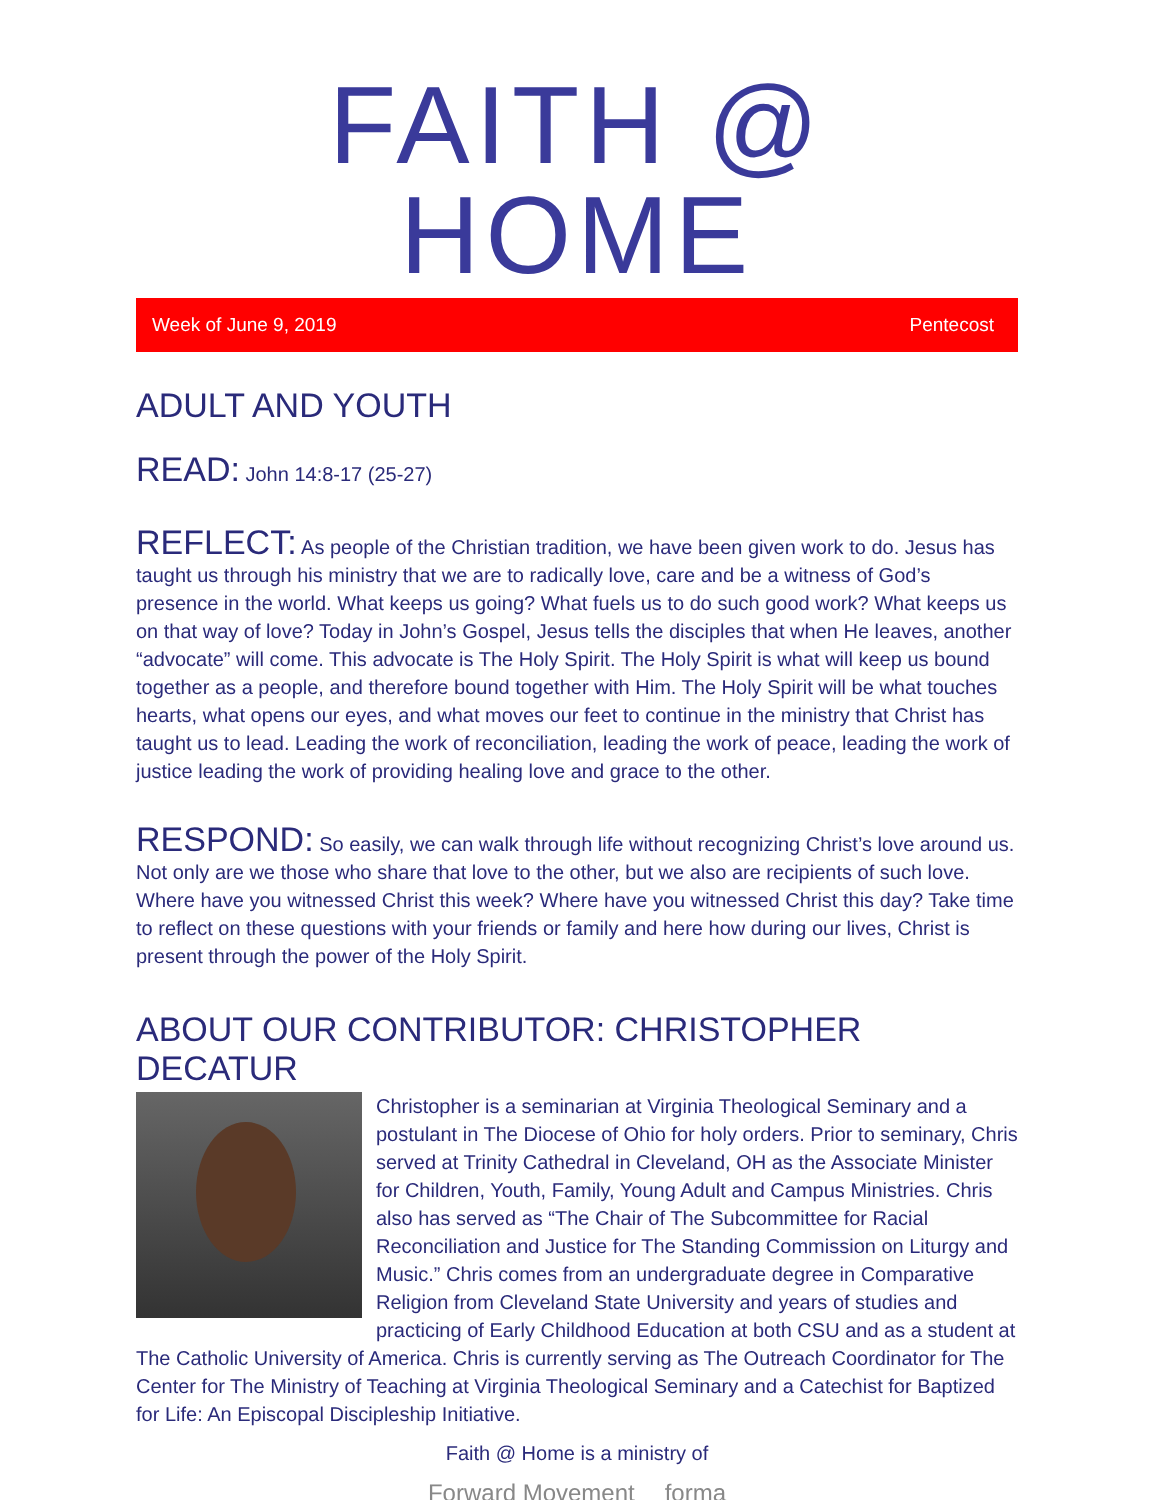FAITH @ HOME
Week of June 9, 2019 Pentecost
ADULT AND YOUTH
READ: John 14:8-17 (25-27)
REFLECT: As people of the Christian tradition, we have been given work to do. Jesus has taught us through his ministry that we are to radically love, care and be a witness of God’s presence in the world. What keeps us going? What fuels us to do such good work? What keeps us on that way of love? Today in John’s Gospel, Jesus tells the disciples that when He leaves, another “advocate” will come. This advocate is The Holy Spirit. The Holy Spirit is what will keep us bound together as a people, and therefore bound together with Him. The Holy Spirit will be what touches hearts, what opens our eyes, and what moves our feet to continue in the ministry that Christ has taught us to lead. Leading the work of reconciliation, leading the work of peace, leading the work of justice leading the work of providing healing love and grace to the other.
RESPOND: So easily, we can walk through life without recognizing Christ’s love around us. Not only are we those who share that love to the other, but we also are recipients of such love. Where have you witnessed Christ this week? Where have you witnessed Christ this day? Take time to reflect on these questions with your friends or family and here how during our lives, Christ is present through the power of the Holy Spirit.
ABOUT OUR CONTRIBUTOR: CHRISTOPHER DECATUR
Christopher is a seminarian at Virginia Theological Seminary and a postulant in The Diocese of Ohio for holy orders. Prior to seminary, Chris served at Trinity Cathedral in Cleveland, OH as the Associate Minister for Children, Youth, Family, Young Adult and Campus Ministries. Chris also has served as “The Chair of The Subcommittee for Racial Reconciliation and Justice for The Standing Commission on Liturgy and Music.” Chris comes from an undergraduate degree in Comparative Religion from Cleveland State University and years of studies and practicing of Early Childhood Education at both CSU and as a student at The Catholic University of America. Chris is currently serving as The Outreach Coordinator for The Center for The Ministry of Teaching at Virginia Theological Seminary and a Catechist for Baptized for Life: An Episcopal Discipleship Initiative.
Faith @ Home is a ministry of
Forward Movement forma